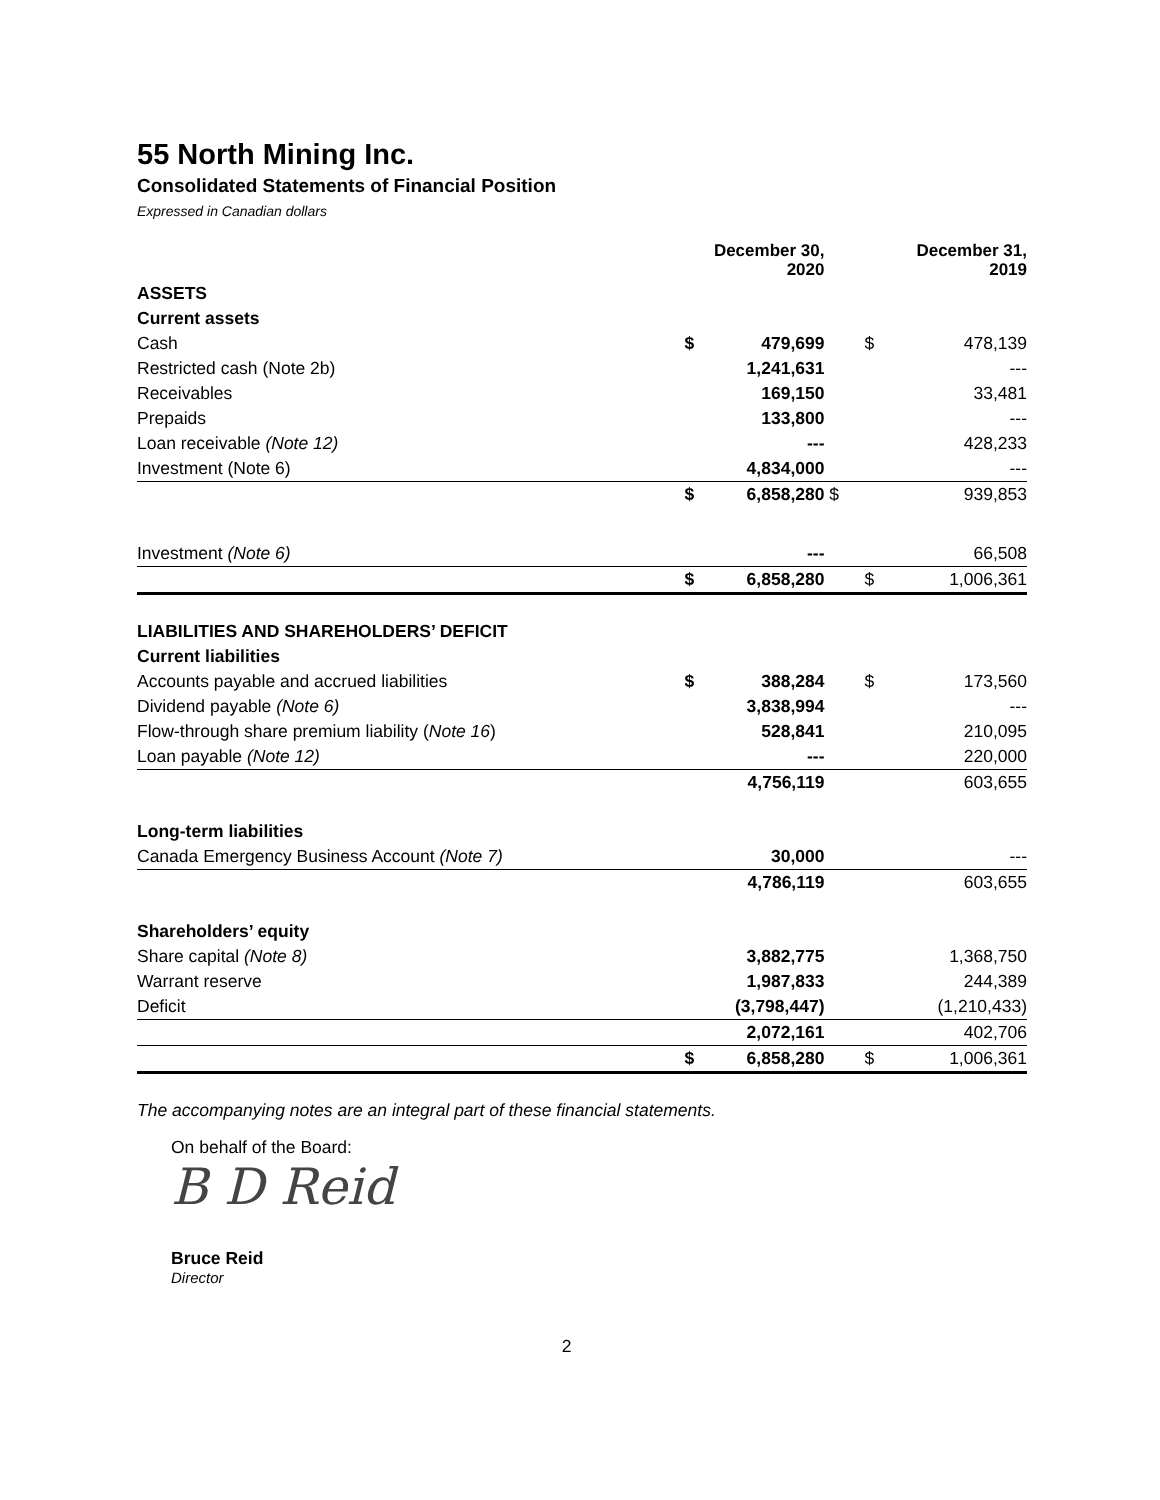55 North Mining Inc.
Consolidated Statements of Financial Position
Expressed in Canadian dollars
| | December 30, 2020 | | December 31, 2019 | |
| --- | --- | --- | --- | --- |
| ASSETS | | | | |
| Current assets | | | | |
| Cash | $ | 479,699 | $ | 478,139 |
| Restricted cash (Note 2b) | | 1,241,631 | | --- |
| Receivables | | 169,150 | | 33,481 |
| Prepaids | | 133,800 | | --- |
| Loan receivable (Note 12) | | --- | | 428,233 |
| Investment (Note 6) | | 4,834,000 | | --- |
| | $ | 6,858,280 | $ | 939,853 |
| Investment (Note 6) | | --- | | 66,508 |
| | $ | 6,858,280 | $ | 1,006,361 |
| LIABILITIES AND SHAREHOLDERS’ DEFICIT | | | | |
| Current liabilities | | | | |
| Accounts payable and accrued liabilities | $ | 388,284 | $ | 173,560 |
| Dividend payable (Note 6) | | 3,838,994 | | --- |
| Flow-through share premium liability ( Note 16 ) | | 528,841 | | 210,095 |
| Loan payable (Note 12) | | --- | | 220,000 |
| | | 4,756,119 | | 603,655 |
| Long-term liabilities | | | | |
| Canada Emergency Business Account (Note 7) | | 30,000 | | --- |
| | | 4,786,119 | | 603,655 |
| Shareholders’ equity | | | | |
| Share capital (Note 8) | | 3,882,775 | | 1,368,750 |
| Warrant reserve | | 1,987,833 | | 244,389 |
| Deficit | | (3,798,447) | | (1,210,433) |
| | | 2,072,161 | | 402,706 |
| | $ | 6,858,280 | $ | 1,006,361 |
The accompanying notes are an integral part of these financial statements.
On behalf of the Board:
B D Reid
Bruce Reid
Director
2